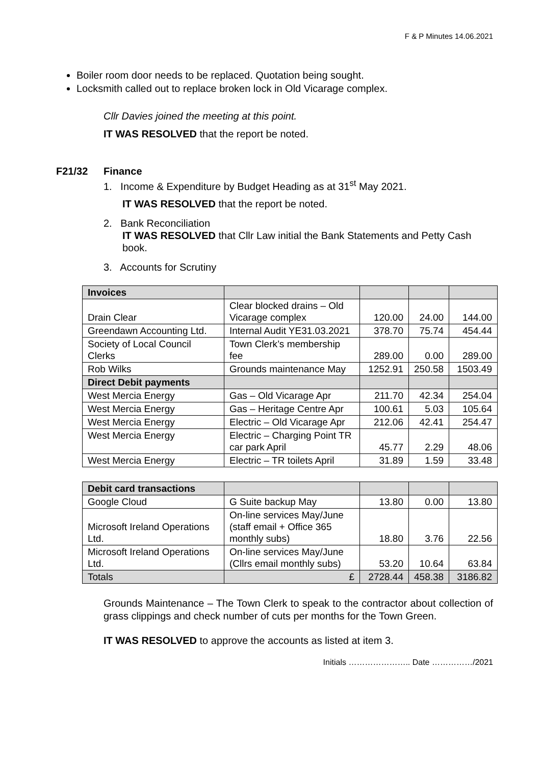F & P Minutes 14.06.2021
Boiler room door needs to be replaced. Quotation being sought.
Locksmith called out to replace broken lock in Old Vicarage complex.
Cllr Davies joined the meeting at this point.
IT WAS RESOLVED that the report be noted.
F21/32 Finance
1. Income & Expenditure by Budget Heading as at 31<sup>st</sup> May 2021.
IT WAS RESOLVED that the report be noted.
2. Bank Reconciliation
IT WAS RESOLVED that Cllr Law initial the Bank Statements and Petty Cash book.
3. Accounts for Scrutiny
| Invoices | | | | |
| Drain Clear | Clear blocked drains – Old Vicarage complex | 120.00 | 24.00 | 144.00 |
| Greendawn Accounting Ltd. | Internal Audit YE31.03.2021 | 378.70 | 75.74 | 454.44 |
| Society of Local Council Clerks | Town Clerk’s membership fee | 289.00 | 0.00 | 289.00 |
| Rob Wilks | Grounds maintenance May | 1252.91 | 250.58 | 1503.49 |
| Direct Debit payments | | | | |
| West Mercia Energy | Gas – Old Vicarage Apr | 211.70 | 42.34 | 254.04 |
| West Mercia Energy | Gas – Heritage Centre Apr | 100.61 | 5.03 | 105.64 |
| West Mercia Energy | Electric – Old Vicarage Apr | 212.06 | 42.41 | 254.47 |
| West Mercia Energy | Electric – Charging Point TR car park April | 45.77 | 2.29 | 48.06 |
| West Mercia Energy | Electric – TR toilets April | 31.89 | 1.59 | 33.48 |
| Debit card transactions | | | | |
| Google Cloud | G Suite backup May | 13.80 | 0.00 | 13.80 |
| Microsoft Ireland Operations Ltd. | On-line services May/June (staff email + Office 365 monthly subs) | 18.80 | 3.76 | 22.56 |
| Microsoft Ireland Operations Ltd. | On-line services May/June (Cllrs email monthly subs) | 53.20 | 10.64 | 63.84 |
| Totals | £ | 2728.44 | 458.38 | 3186.82 |
Grounds Maintenance – The Town Clerk to speak to the contractor about collection of grass clippings and check number of cuts per months for the Town Green.
IT WAS RESOLVED to approve the accounts as listed at item 3.
Initials ………………….. Date ……………/2021